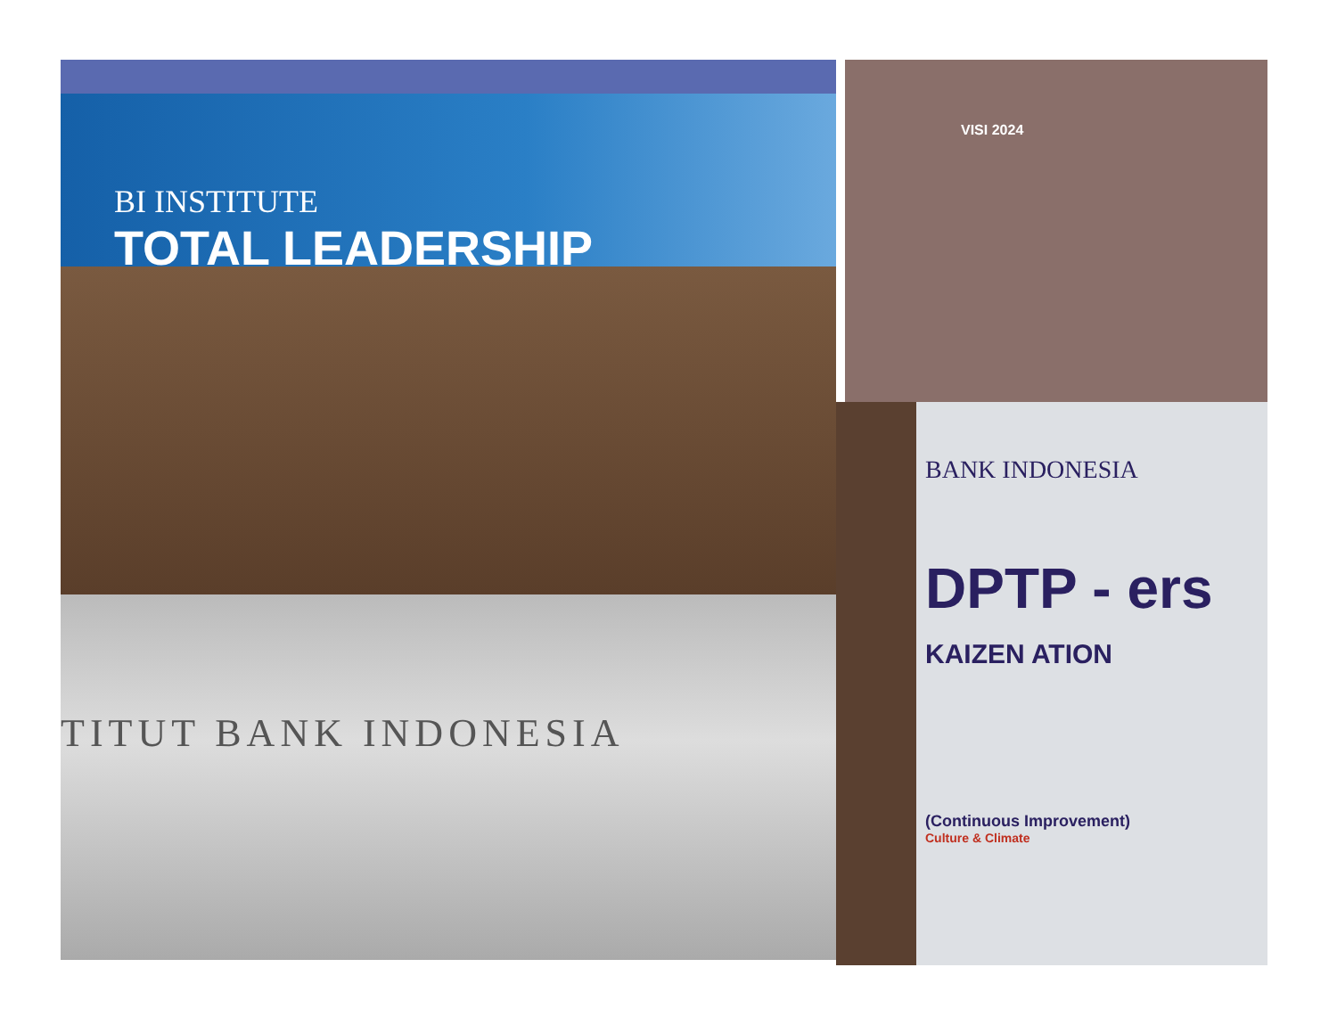BI INSTITUTE
TOTAL LEADERSHIP
TITUT BANK INDONESIA
VISI 2024
BANK INDONESIA
DPTP - ers
KAIZEN ATION
(Continuous Improvement)
Culture & Climate